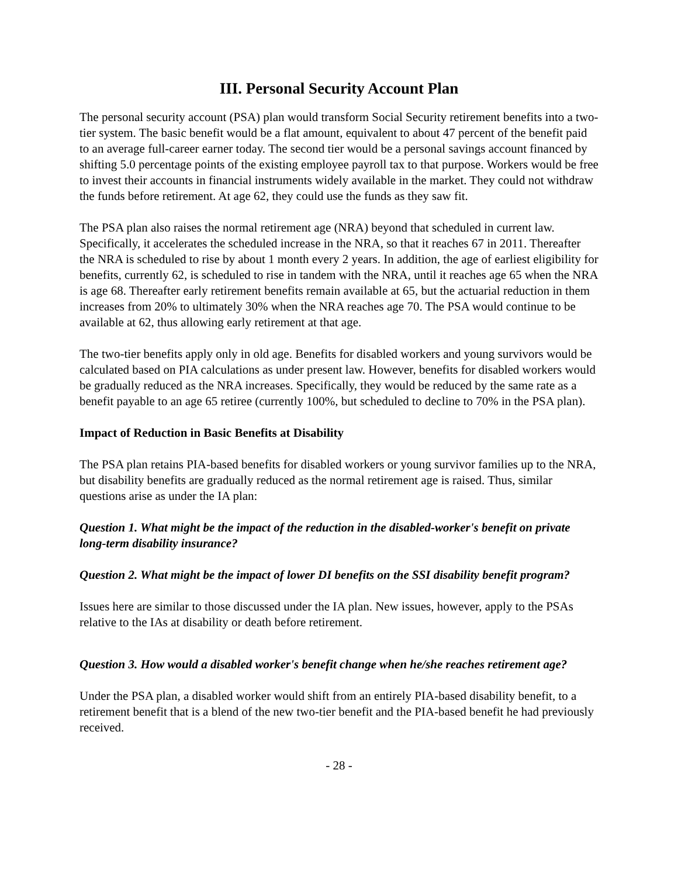III. Personal Security Account Plan
The personal security account (PSA) plan would transform Social Security retirement benefits into a two-tier system. The basic benefit would be a flat amount, equivalent to about 47 percent of the benefit paid to an average full-career earner today. The second tier would be a personal savings account financed by shifting 5.0 percentage points of the existing employee payroll tax to that purpose. Workers would be free to invest their accounts in financial instruments widely available in the market. They could not withdraw the funds before retirement. At age 62, they could use the funds as they saw fit.
The PSA plan also raises the normal retirement age (NRA) beyond that scheduled in current law. Specifically, it accelerates the scheduled increase in the NRA, so that it reaches 67 in 2011. Thereafter the NRA is scheduled to rise by about 1 month every 2 years. In addition, the age of earliest eligibility for benefits, currently 62, is scheduled to rise in tandem with the NRA, until it reaches age 65 when the NRA is age 68. Thereafter early retirement benefits remain available at 65, but the actuarial reduction in them increases from 20% to ultimately 30% when the NRA reaches age 70. The PSA would continue to be available at 62, thus allowing early retirement at that age.
The two-tier benefits apply only in old age. Benefits for disabled workers and young survivors would be calculated based on PIA calculations as under present law. However, benefits for disabled workers would be gradually reduced as the NRA increases. Specifically, they would be reduced by the same rate as a benefit payable to an age 65 retiree (currently 100%, but scheduled to decline to 70% in the PSA plan).
Impact of Reduction in Basic Benefits at Disability
The PSA plan retains PIA-based benefits for disabled workers or young survivor families up to the NRA, but disability benefits are gradually reduced as the normal retirement age is raised. Thus, similar questions arise as under the IA plan:
Question 1. What might be the impact of the reduction in the disabled-worker's benefit on private long-term disability insurance?
Question 2. What might be the impact of lower DI benefits on the SSI disability benefit program?
Issues here are similar to those discussed under the IA plan. New issues, however, apply to the PSAs relative to the IAs at disability or death before retirement.
Question 3. How would a disabled worker's benefit change when he/she reaches retirement age?
Under the PSA plan, a disabled worker would shift from an entirely PIA-based disability benefit, to a retirement benefit that is a blend of the new two-tier benefit and the PIA-based benefit he had previously received.
- 28 -